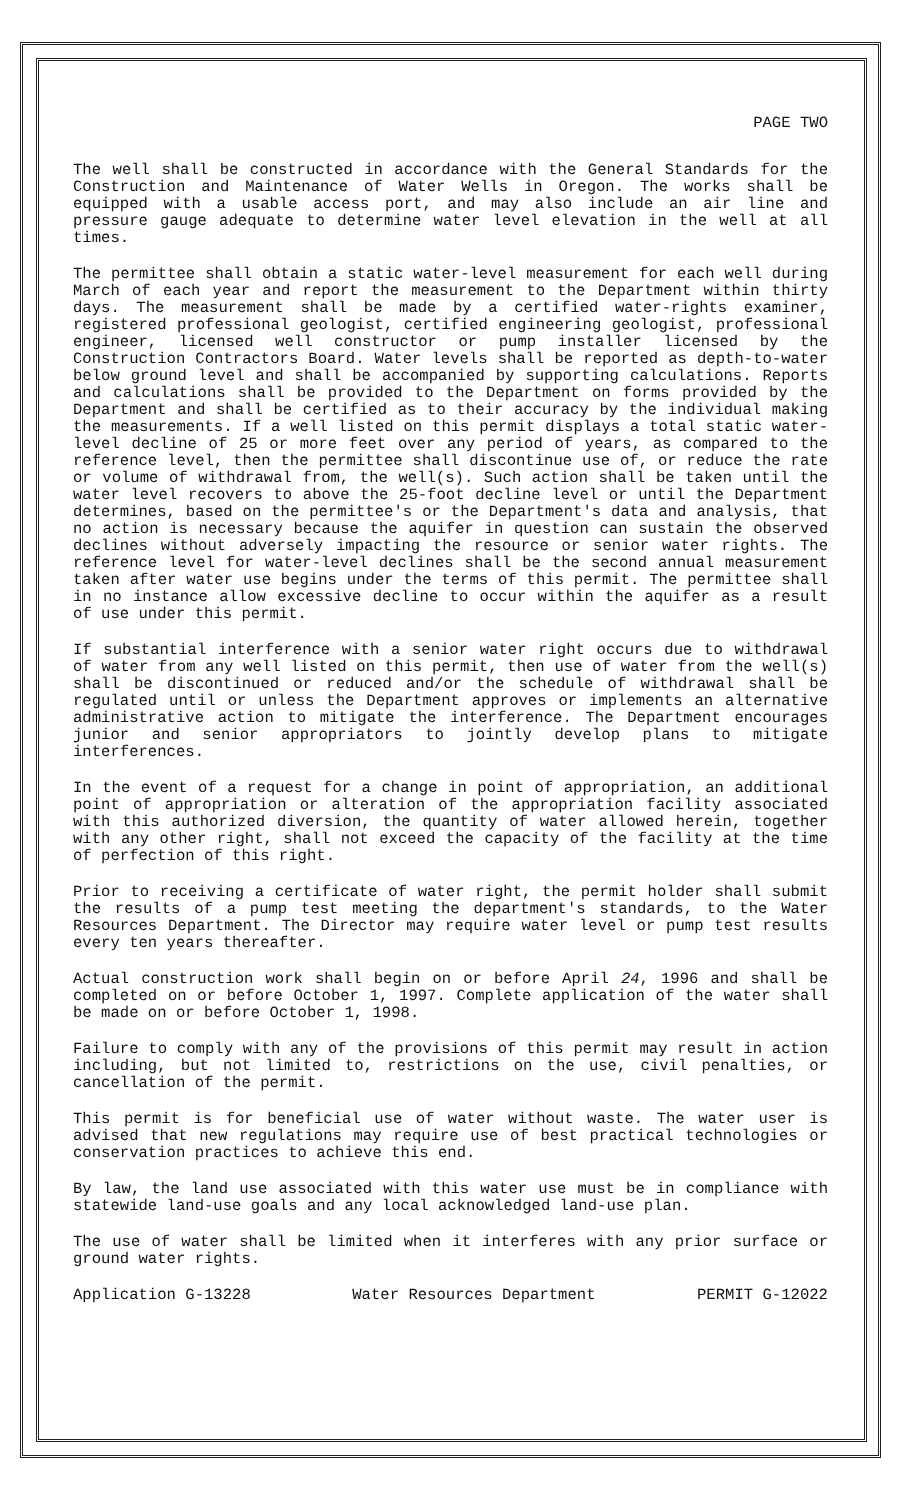PAGE TWO
The well shall be constructed in accordance with the General Standards for the Construction and Maintenance of Water Wells in Oregon. The works shall be equipped with a usable access port, and may also include an air line and pressure gauge adequate to determine water level elevation in the well at all times.
The permittee shall obtain a static water-level measurement for each well during March of each year and report the measurement to the Department within thirty days. The measurement shall be made by a certified water-rights examiner, registered professional geologist, certified engineering geologist, professional engineer, licensed well constructor or pump installer licensed by the Construction Contractors Board. Water levels shall be reported as depth-to-water below ground level and shall be accompanied by supporting calculations. Reports and calculations shall be provided to the Department on forms provided by the Department and shall be certified as to their accuracy by the individual making the measurements. If a well listed on this permit displays a total static water-level decline of 25 or more feet over any period of years, as compared to the reference level, then the permittee shall discontinue use of, or reduce the rate or volume of withdrawal from, the well(s). Such action shall be taken until the water level recovers to above the 25-foot decline level or until the Department determines, based on the permittee's or the Department's data and analysis, that no action is necessary because the aquifer in question can sustain the observed declines without adversely impacting the resource or senior water rights. The reference level for water-level declines shall be the second annual measurement taken after water use begins under the terms of this permit. The permittee shall in no instance allow excessive decline to occur within the aquifer as a result of use under this permit.
If substantial interference with a senior water right occurs due to withdrawal of water from any well listed on this permit, then use of water from the well(s) shall be discontinued or reduced and/or the schedule of withdrawal shall be regulated until or unless the Department approves or implements an alternative administrative action to mitigate the interference. The Department encourages junior and senior appropriators to jointly develop plans to mitigate interferences.
In the event of a request for a change in point of appropriation, an additional point of appropriation or alteration of the appropriation facility associated with this authorized diversion, the quantity of water allowed herein, together with any other right, shall not exceed the capacity of the facility at the time of perfection of this right.
Prior to receiving a certificate of water right, the permit holder shall submit the results of a pump test meeting the department's standards, to the Water Resources Department. The Director may require water level or pump test results every ten years thereafter.
Actual construction work shall begin on or before April 24, 1996 and shall be completed on or before October 1, 1997. Complete application of the water shall be made on or before October 1, 1998.
Failure to comply with any of the provisions of this permit may result in action including, but not limited to, restrictions on the use, civil penalties, or cancellation of the permit.
This permit is for beneficial use of water without waste. The water user is advised that new regulations may require use of best practical technologies or conservation practices to achieve this end.
By law, the land use associated with this water use must be in compliance with statewide land-use goals and any local acknowledged land-use plan.
The use of water shall be limited when it interferes with any prior surface or ground water rights.
Application G-13228 Water Resources Department PERMIT G-12022